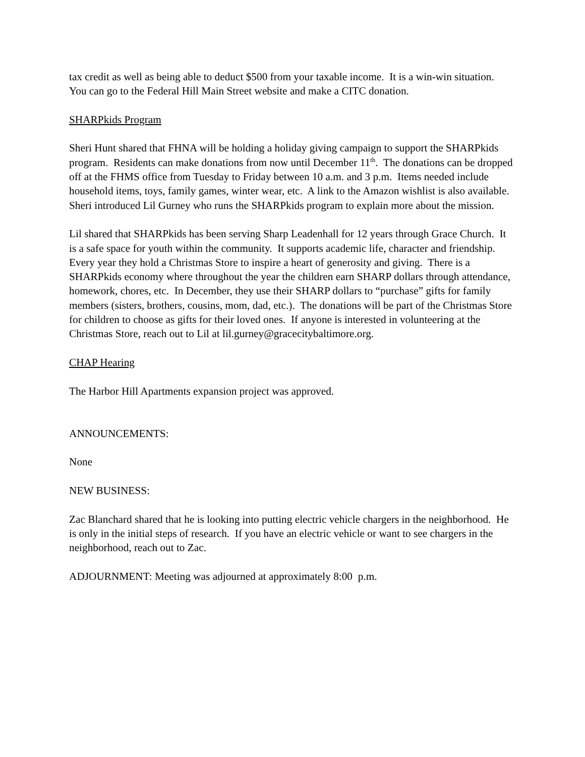tax credit as well as being able to deduct $500 from your taxable income. It is a win-win situation. You can go to the Federal Hill Main Street website and make a CITC donation.
SHARPkids Program
Sheri Hunt shared that FHNA will be holding a holiday giving campaign to support the SHARPkids program. Residents can make donations from now until December 11<sup>th</sup>. The donations can be dropped off at the FHMS office from Tuesday to Friday between 10 a.m. and 3 p.m. Items needed include household items, toys, family games, winter wear, etc. A link to the Amazon wishlist is also available. Sheri introduced Lil Gurney who runs the SHARPkids program to explain more about the mission.
Lil shared that SHARPkids has been serving Sharp Leadenhall for 12 years through Grace Church. It is a safe space for youth within the community. It supports academic life, character and friendship. Every year they hold a Christmas Store to inspire a heart of generosity and giving. There is a SHARPkids economy where throughout the year the children earn SHARP dollars through attendance, homework, chores, etc. In December, they use their SHARP dollars to “purchase” gifts for family members (sisters, brothers, cousins, mom, dad, etc.). The donations will be part of the Christmas Store for children to choose as gifts for their loved ones. If anyone is interested in volunteering at the Christmas Store, reach out to Lil at lil.gurney@gracecitybaltimore.org.
CHAP Hearing
The Harbor Hill Apartments expansion project was approved.
ANNOUNCEMENTS:
None
NEW BUSINESS:
Zac Blanchard shared that he is looking into putting electric vehicle chargers in the neighborhood. He is only in the initial steps of research. If you have an electric vehicle or want to see chargers in the neighborhood, reach out to Zac.
ADJOURNMENT: Meeting was adjourned at approximately 8:00 p.m.